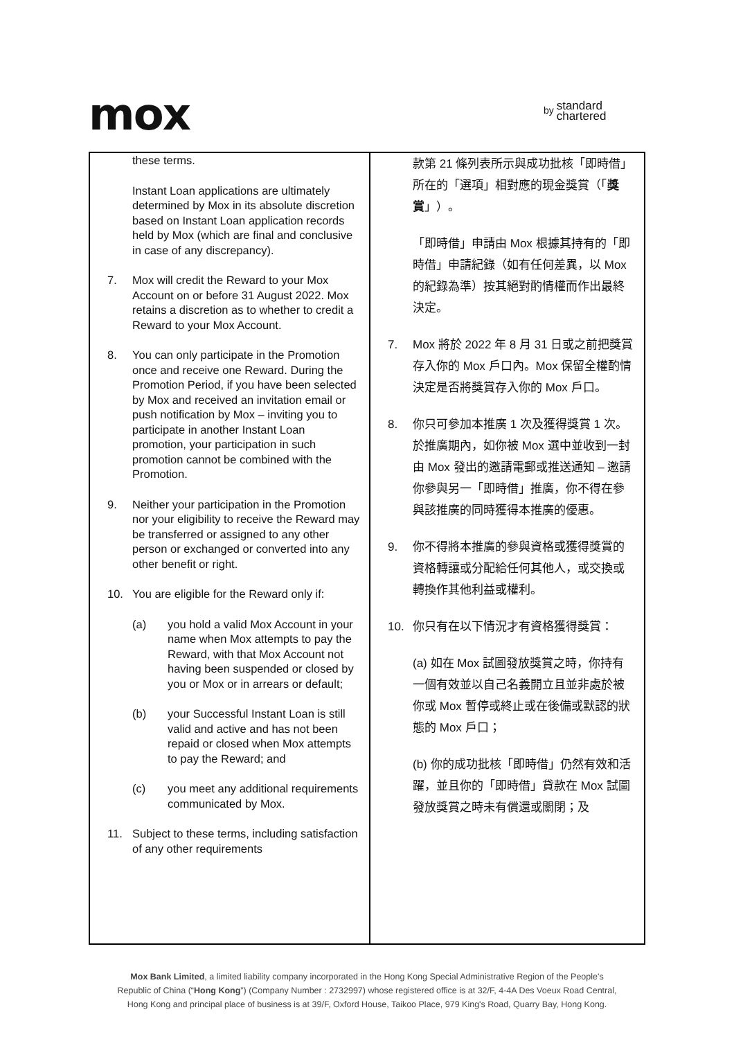mox
by standard
chartered
| these terms. Instant Loan applications are ultimately determined by Mox in its absolute discretion based on Instant Loan application records held by Mox (which are final and conclusive in case of any discrepancy). 7. Mox will credit the Reward to your Mox Account on or before 31 August 2022. Mox retains a discretion as to whether to credit a Reward to your Mox Account. 8. You can only participate in the Promotion once and receive one Reward. During the Promotion Period, if you have been selected by Mox and received an invitation email or push notification by Mox – inviting you to participate in another Instant Loan promotion, your participation in such promotion cannot be combined with the Promotion. 9. Neither your participation in the Promotion nor your eligibility to receive the Reward may be transferred or assigned to any other person or exchanged or converted into any other benefit or right. 10. You are eligible for the Reward only if: (a) you hold a valid Mox Account in your name when Mox attempts to pay the Reward, with that Mox Account not having been suspended or closed by you or Mox or in arrears or default; (b) your Successful Instant Loan is still valid and active and has not been repaid or closed when Mox attempts to pay the Reward; and (c) you meet any additional requirements communicated by Mox. 11. Subject to these terms, including satisfaction of any other requirements | 款第 21 條列表所示與成功批核「即時借」所在的「選項」相對應的現金獎賞（「 獎賞 」）。 「即時借」申請由 Mox 根據其持有的「即時借」申請紀錄（如有任何差異，以 Mox 的紀錄為準）按其絕對酌情權而作出最終決定。 7. Mox 將於 2022 年 8 月 31 日或之前把獎賞存入你的 Mox 戶口內。Mox 保留全權酌情決定是否將獎賞存入你的 Mox 戶口。 8. 你只可參加本推廣 1 次及獲得獎賞 1 次。於推廣期內，如你被 Mox 選中並收到一封由 Mox 發出的邀請電郵或推送通知 – 邀請你參與另一「即時借」推廣，你不得在參與該推廣的同時獲得本推廣的優惠。 9. 你不得將本推廣的參與資格或獲得獎賞的資格轉讓或分配給任何其他人，或交換或轉換作其他利益或權利。 10. 你只有在以下情況才有資格獲得獎賞： (a) 如在 Mox 試圖發放獎賞之時，你持有一個有效並以自己名義開立且並非處於被你或 Mox 暫停或終止或在後備或默認的狀態的 Mox 戶口； (b) 你的成功批核「即時借」仍然有效和活躍，並且你的「即時借」貸款在 Mox 試圖發放獎賞之時未有償還或關閉；及 |
Mox Bank Limited, a limited liability company incorporated in the Hong Kong Special Administrative Region of the People's
Republic of China (“Hong Kong”) (Company Number : 2732997) whose registered office is at 32/F, 4-4A Des Voeux Road Central,
Hong Kong and principal place of business is at 39/F, Oxford House, Taikoo Place, 979 King's Road, Quarry Bay, Hong Kong.